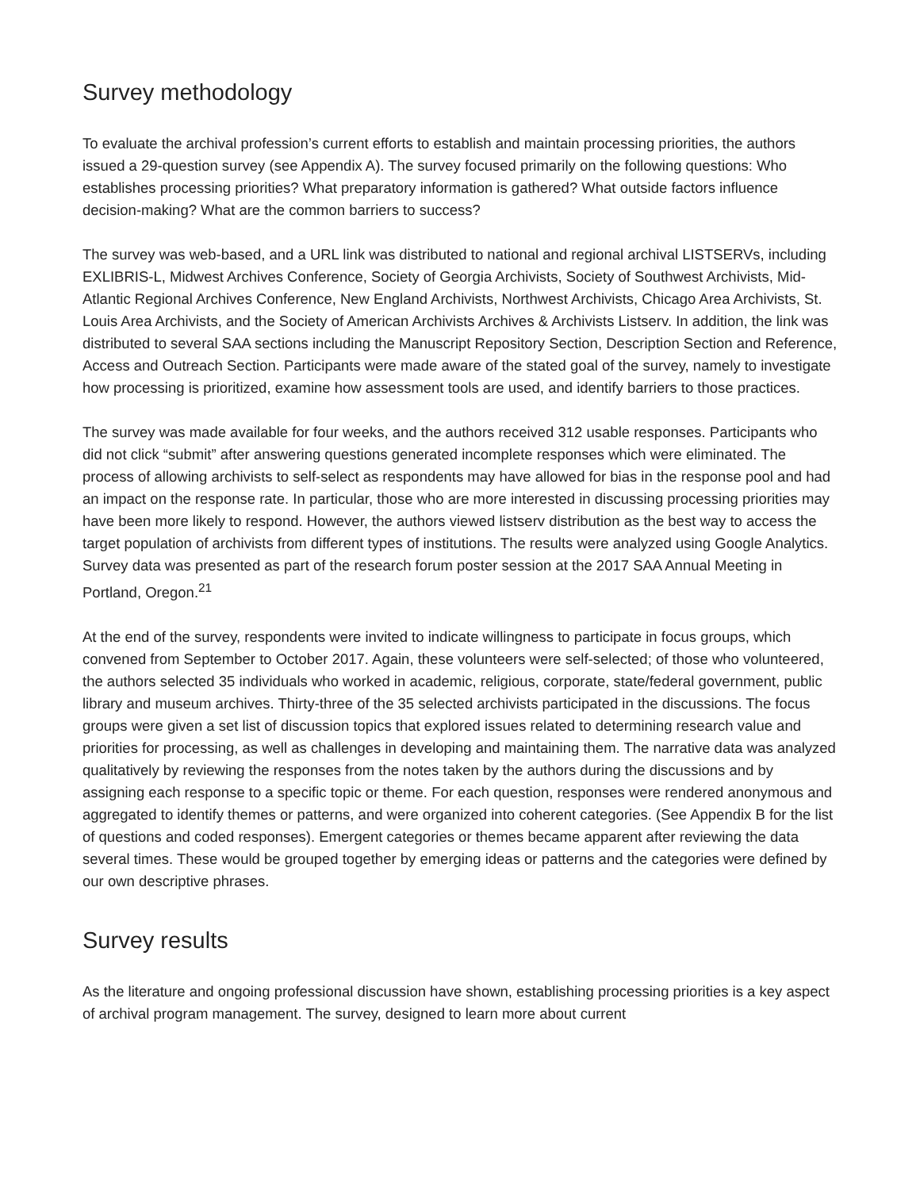Survey methodology
To evaluate the archival profession’s current efforts to establish and maintain processing priorities, the authors issued a 29-question survey (see Appendix A). The survey focused primarily on the following questions: Who establishes processing priorities? What preparatory information is gathered? What outside factors influence decision-making? What are the common barriers to success?
The survey was web-based, and a URL link was distributed to national and regional archival LISTSERVs, including EXLIBRIS-L, Midwest Archives Conference, Society of Georgia Archivists, Society of Southwest Archivists, Mid-Atlantic Regional Archives Conference, New England Archivists, Northwest Archivists, Chicago Area Archivists, St. Louis Area Archivists, and the Society of American Archivists Archives & Archivists Listserv. In addition, the link was distributed to several SAA sections including the Manuscript Repository Section, Description Section and Reference, Access and Outreach Section. Participants were made aware of the stated goal of the survey, namely to investigate how processing is prioritized, examine how assessment tools are used, and identify barriers to those practices.
The survey was made available for four weeks, and the authors received 312 usable responses. Participants who did not click “submit” after answering questions generated incomplete responses which were eliminated. The process of allowing archivists to self-select as respondents may have allowed for bias in the response pool and had an impact on the response rate. In particular, those who are more interested in discussing processing priorities may have been more likely to respond. However, the authors viewed listserv distribution as the best way to access the target population of archivists from different types of institutions. The results were analyzed using Google Analytics. Survey data was presented as part of the research forum poster session at the 2017 SAA Annual Meeting in Portland, Oregon.<sup>21</sup>
At the end of the survey, respondents were invited to indicate willingness to participate in focus groups, which convened from September to October 2017. Again, these volunteers were self-selected; of those who volunteered, the authors selected 35 individuals who worked in academic, religious, corporate, state/federal government, public library and museum archives. Thirty-three of the 35 selected archivists participated in the discussions. The focus groups were given a set list of discussion topics that explored issues related to determining research value and priorities for processing, as well as challenges in developing and maintaining them. The narrative data was analyzed qualitatively by reviewing the responses from the notes taken by the authors during the discussions and by assigning each response to a specific topic or theme. For each question, responses were rendered anonymous and aggregated to identify themes or patterns, and were organized into coherent categories. (See Appendix B for the list of questions and coded responses). Emergent categories or themes became apparent after reviewing the data several times. These would be grouped together by emerging ideas or patterns and the categories were defined by our own descriptive phrases.
Survey results
As the literature and ongoing professional discussion have shown, establishing processing priorities is a key aspect of archival program management. The survey, designed to learn more about current